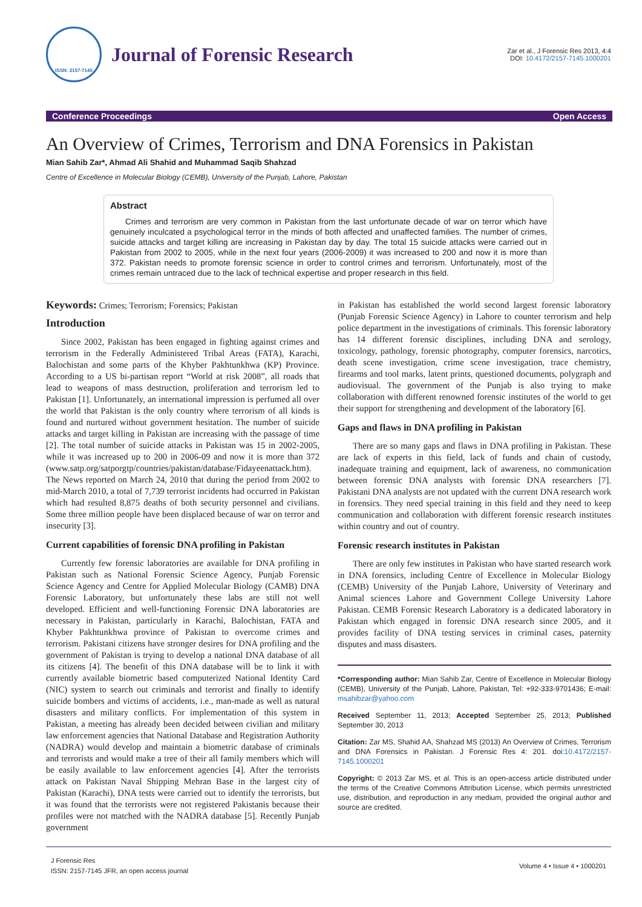ISSN: 2157-7145
Journal of Forensic Research
Zar et al., J Forensic Res 2013, 4:4
DOI: 10.4172/2157-7145.1000201
Conference Proceedings Open Access
An Overview of Crimes, Terrorism and DNA Forensics in Pakistan
Mian Sahib Zar*, Ahmad Ali Shahid and Muhammad Saqib Shahzad
Centre of Excellence in Molecular Biology (CEMB), University of the Punjab, Lahore, Pakistan
Abstract
Crimes and terrorism are very common in Pakistan from the last unfortunate decade of war on terror which have genuinely inculcated a psychological terror in the minds of both affected and unaffected families. The number of crimes, suicide attacks and target killing are increasing in Pakistan day by day. The total 15 suicide attacks were carried out in Pakistan from 2002 to 2005, while in the next four years (2006-2009) it was increased to 200 and now it is more than 372. Pakistan needs to promote forensic science in order to control crimes and terrorism. Unfortunately, most of the crimes remain untraced due to the lack of technical expertise and proper research in this field.
Keywords: Crimes; Terrorism; Forensics; Pakistan
Introduction
Since 2002, Pakistan has been engaged in fighting against crimes and terrorism in the Federally Administered Tribal Areas (FATA), Karachi, Balochistan and some parts of the Khyber Pakhtunkhwa (KP) Province. According to a US bi-partisan report “World at risk 2008”, all roads that lead to weapons of mass destruction, proliferation and terrorism led to Pakistan [1]. Unfortunately, an international impression is perfumed all over the world that Pakistan is the only country where terrorism of all kinds is found and nurtured without government hesitation. The number of suicide attacks and target killing in Pakistan are increasing with the passage of time [2]. The total number of suicide attacks in Pakistan was 15 in 2002-2005, while it was increased up to 200 in 2006-09 and now it is more than 372 (www.satp.org/satporgtp/countries/pakistan/database/Fidayeenattack.htm). The News reported on March 24, 2010 that during the period from 2002 to mid-March 2010, a total of 7,739 terrorist incidents had occurred in Pakistan which had resulted 8,875 deaths of both security personnel and civilians. Some three million people have been displaced because of war on terror and insecurity [3].
Current capabilities of forensic DNA profiling in Pakistan
Currently few forensic laboratories are available for DNA profiling in Pakistan such as National Forensic Science Agency, Punjab Forensic Science Agency and Centre for Applied Molecular Biology (CAMB) DNA Forensic Laboratory, but unfortunately these labs are still not well developed. Efficient and well-functioning Forensic DNA laboratories are necessary in Pakistan, particularly in Karachi, Balochistan, FATA and Khyber Pakhtunkhwa province of Pakistan to overcome crimes and terrorism. Pakistani citizens have stronger desires for DNA profiling and the government of Pakistan is trying to develop a national DNA database of all its citizens [4]. The benefit of this DNA database will be to link it with currently available biometric based computerized National Identity Card (NIC) system to search out criminals and terrorist and finally to identify suicide bombers and victims of accidents, i.e., man-made as well as natural disasters and military conflicts. For implementation of this system in Pakistan, a meeting has already been decided between civilian and military law enforcement agencies that National Database and Registration Authority (NADRA) would develop and maintain a biometric database of criminals and terrorists and would make a tree of their all family members which will be easily available to law enforcement agencies [4]. After the terrorists attack on Pakistan Naval Shipping Mehran Base in the largest city of Pakistan (Karachi), DNA tests were carried out to identify the terrorists, but it was found that the terrorists were not registered Pakistanis because their profiles were not matched with the NADRA database [5]. Recently Punjab government
in Pakistan has established the world second largest forensic laboratory (Punjab Forensic Science Agency) in Lahore to counter terrorism and help police department in the investigations of criminals. This forensic laboratory has 14 different forensic disciplines, including DNA and serology, toxicology, pathology, forensic photography, computer forensics, narcotics, death scene investigation, crime scene investigation, trace chemistry, firearms and tool marks, latent prints, questioned documents, polygraph and audiovisual. The government of the Punjab is also trying to make collaboration with different renowned forensic institutes of the world to get their support for strengthening and development of the laboratory [6].
Gaps and flaws in DNA profiling in Pakistan
There are so many gaps and flaws in DNA profiling in Pakistan. These are lack of experts in this field, lack of funds and chain of custody, inadequate training and equipment, lack of awareness, no communication between forensic DNA analysts with forensic DNA researchers [7]. Pakistani DNA analysts are not updated with the current DNA research work in forensics. They need special training in this field and they need to keep communication and collaboration with different forensic research institutes within country and out of country.
Forensic research institutes in Pakistan
There are only few institutes in Pakistan who have started research work in DNA forensics, including Centre of Excellence in Molecular Biology (CEMB) University of the Punjab Lahore, University of Veterinary and Animal sciences Lahore and Government College University Lahore Pakistan. CEMB Forensic Research Laboratory is a dedicated laboratory in Pakistan which engaged in forensic DNA research since 2005, and it provides facility of DNA testing services in criminal cases, paternity disputes and mass disasters.
*Corresponding author: Mian Sahib Zar, Centre of Excellence in Molecular Biology (CEMB), University of the Punjab, Lahore, Pakistan, Tel: +92-333-9701436; E-mail: msahibzar@yahoo.com
Received September 11, 2013; Accepted September 25, 2013; Published September 30, 2013
Citation: Zar MS, Shahid AA, Shahzad MS (2013) An Overview of Crimes, Terrorism and DNA Forensics in Pakistan. J Forensic Res 4: 201. doi:10.4172/2157-7145.1000201
Copyright: © 2013 Zar MS, et al. This is an open-access article distributed under the terms of the Creative Commons Attribution License, which permits unrestricted use, distribution, and reproduction in any medium, provided the original author and source are credited.
J Forensic Res
ISSN: 2157-7145 JFR, an open access journal
Volume 4 • Issue 4 • 1000201